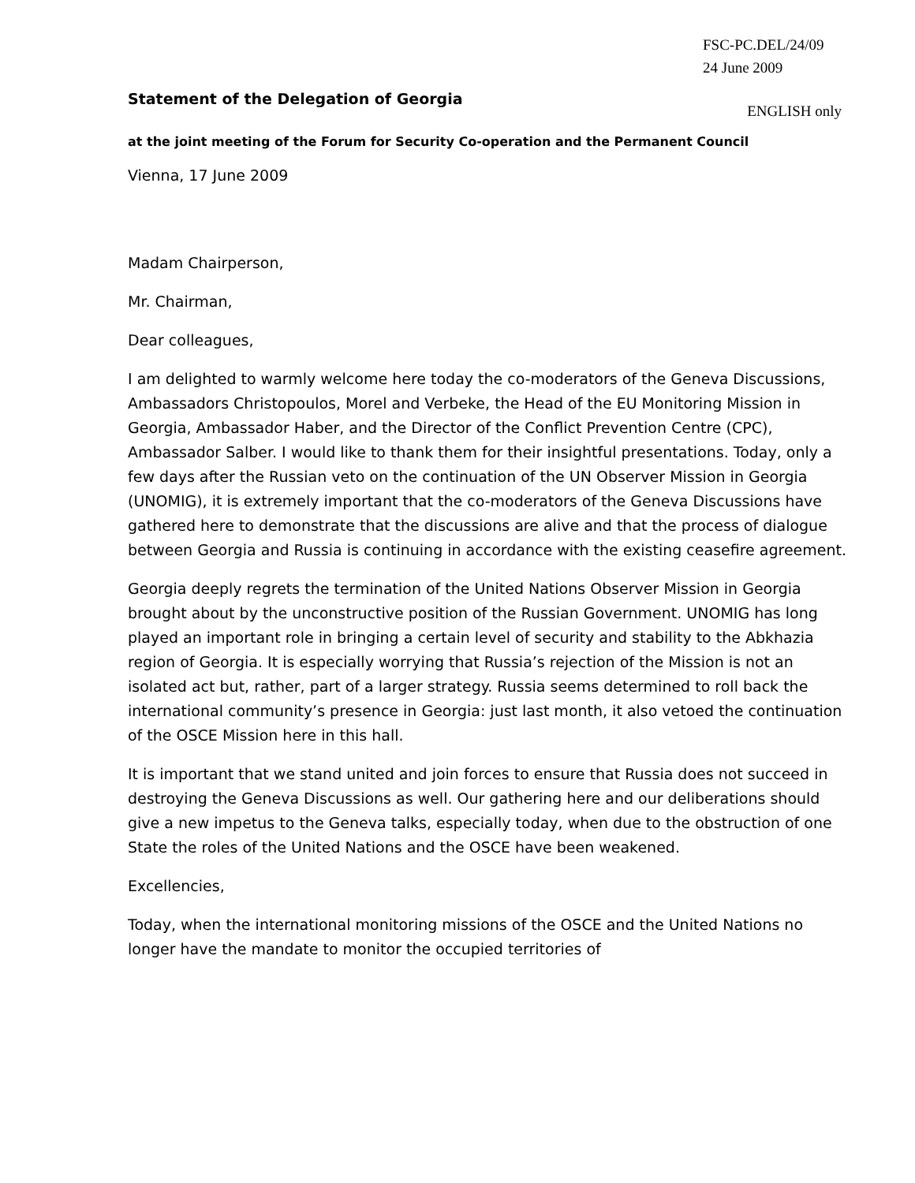FSC-PC.DEL/24/09
24 June 2009
Statement of the Delegation of Georgia
ENGLISH only
at the joint meeting of the Forum for Security Co-operation and the Permanent Council
Vienna, 17 June 2009
Madam Chairperson,
Mr. Chairman,
Dear colleagues,
I am delighted to warmly welcome here today the co-moderators of the Geneva Discussions, Ambassadors Christopoulos, Morel and Verbeke, the Head of the EU Monitoring Mission in Georgia, Ambassador Haber, and the Director of the Conflict Prevention Centre (CPC), Ambassador Salber. I would like to thank them for their insightful presentations. Today, only a few days after the Russian veto on the continuation of the UN Observer Mission in Georgia (UNOMIG), it is extremely important that the co-moderators of the Geneva Discussions have gathered here to demonstrate that the discussions are alive and that the process of dialogue between Georgia and Russia is continuing in accordance with the existing ceasefire agreement.
Georgia deeply regrets the termination of the United Nations Observer Mission in Georgia brought about by the unconstructive position of the Russian Government. UNOMIG has long played an important role in bringing a certain level of security and stability to the Abkhazia region of Georgia. It is especially worrying that Russia’s rejection of the Mission is not an isolated act but, rather, part of a larger strategy. Russia seems determined to roll back the international community’s presence in Georgia: just last month, it also vetoed the continuation of the OSCE Mission here in this hall.
It is important that we stand united and join forces to ensure that Russia does not succeed in destroying the Geneva Discussions as well. Our gathering here and our deliberations should give a new impetus to the Geneva talks, especially today, when due to the obstruction of one State the roles of the United Nations and the OSCE have been weakened.
Excellencies,
Today, when the international monitoring missions of the OSCE and the United Nations no longer have the mandate to monitor the occupied territories of